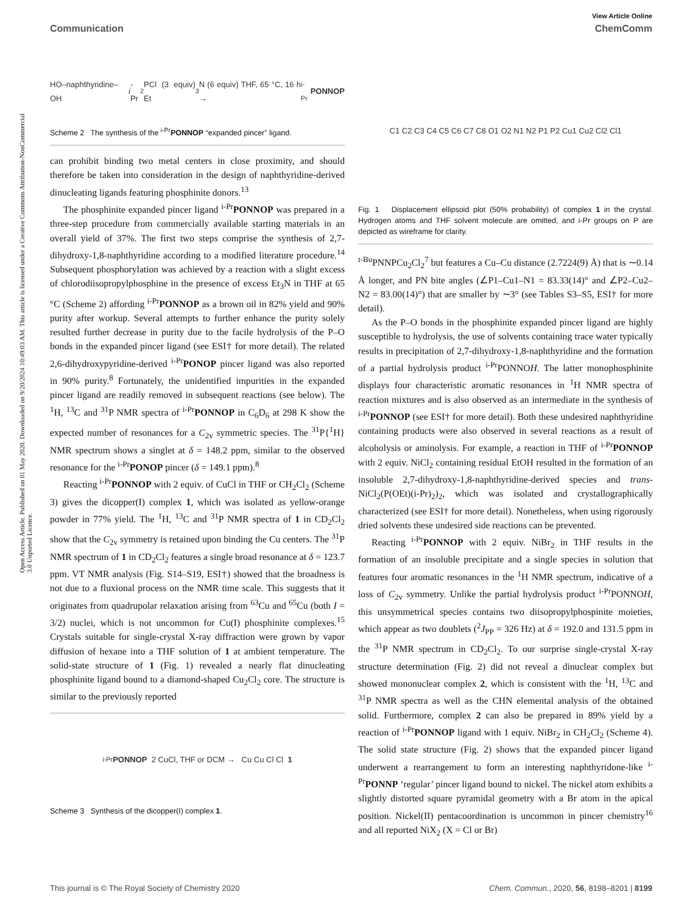Open Access Article. Published on 01 May 2020. Downloaded on 9/20/2024 10:49:03 AM. This article is licensed under a Creative Commons Attribution-NonCommercial 3.0 Unported Licence.
View Article Online
Communication ChemComm
HO–naphthyridine–OH i -Pr<sub>2</sub>PCl (3 equiv) Et<sub>3</sub>N (6 equiv) THF, 65 °C, 16 h → <sup>i-Pr</sup> PONNOP
Scheme 2 The synthesis of the <sup>i-Pr</sup>PONNOP “expanded pincer” ligand.
can prohibit binding two metal centers in close proximity, and should therefore be taken into consideration in the design of naphthyridine-derived dinucleating ligands featuring phosphinite donors.<sup>13</sup>
The phosphinite expanded pincer ligand <sup>i-Pr</sup>PONNOP was prepared in a three-step procedure from commercially available starting materials in an overall yield of 37%. The first two steps comprise the synthesis of 2,7-dihydroxy-1,8-naphthyridine according to a modified literature procedure.<sup>14</sup> Subsequent phosphorylation was achieved by a reaction with a slight excess of chlorodiisopropylphosphine in the presence of excess Et<sub>3</sub>N in THF at 65 °C (Scheme 2) affording <sup>i-Pr</sup>PONNOP as a brown oil in 82% yield and 90% purity after workup. Several attempts to further enhance the purity solely resulted further decrease in purity due to the facile hydrolysis of the P–O bonds in the expanded pincer ligand (see ESI† for more detail). The related 2,6-dihydroxypyridine-derived <sup>i-Pr</sup>PONOP pincer ligand was also reported in 90% purity.<sup>8</sup> Fortunately, the unidentified impurities in the expanded pincer ligand are readily removed in subsequent reactions (see below). The <sup>1</sup>H, <sup>13</sup>C and <sup>31</sup>P NMR spectra of <sup>i-Pr</sup>PONNOP in C<sub>6</sub>D<sub>6</sub> at 298 K show the expected number of resonances for a C<sub>2v</sub> symmetric species. The <sup>31</sup>P{<sup>1</sup>H} NMR spectrum shows a singlet at δ = 148.2 ppm, similar to the observed resonance for the <sup>i-Pr</sup>PONOP pincer (δ = 149.1 ppm).<sup>8</sup>
Reacting <sup>i-Pr</sup>PONNOP with 2 equiv. of CuCl in THF or CH<sub>2</sub>Cl<sub>2</sub> (Scheme 3) gives the dicopper(I) complex 1, which was isolated as yellow-orange powder in 77% yield. The <sup>1</sup>H, <sup>13</sup>C and <sup>31</sup>P NMR spectra of 1 in CD<sub>2</sub>Cl<sub>2</sub> show that the C<sub>2v</sub> symmetry is retained upon binding the Cu centers. The <sup>31</sup>P NMR spectrum of 1 in CD<sub>2</sub>Cl<sub>2</sub> features a single broad resonance at δ = 123.7 ppm. VT NMR analysis (Fig. S14–S19, ESI†) showed that the broadness is not due to a fluxional process on the NMR time scale. This suggests that it originates from quadrupolar relaxation arising from <sup>63</sup>Cu and <sup>65</sup>Cu (both I = 3/2) nuclei, which is not uncommon for Cu(I) phosphinite complexes.<sup>15</sup> Crystals suitable for single-crystal X-ray diffraction were grown by vapor diffusion of hexane into a THF solution of 1 at ambient temperature. The solid-state structure of 1 (Fig. 1) revealed a nearly flat dinucleating phosphinite ligand bound to a diamond-shaped Cu<sub>2</sub>Cl<sub>2</sub> core. The structure is similar to the previously reported
<sup>i-Pr</sup> PONNOP 2 CuCl, THF or DCM → Cu Cu Cl Cl 1
Scheme 3 Synthesis of the dicopper(I) complex 1.
C1 C2 C3 C4 C5 C6 C7 C8 O1 O2 N1 N2 P1 P2 Cu1 Cu2 Cl2 Cl1
Fig. 1 Displacement ellipsoid plot (50% probability) of complex 1 in the crystal. Hydrogen atoms and THF solvent molecule are omitted, and i-Pr groups on P are depicted as wireframe for clarity.
<sup>t-Bu</sup>PNNPCu<sub>2</sub>Cl<sub>2</sub><sup>7</sup> but features a Cu–Cu distance (2.7224(9) Å) that is ∼0.14 Å longer, and PN bite angles (∠P1–Cu1–N1 = 83.33(14)° and ∠P2–Cu2–N2 = 83.00(14)°) that are smaller by ∼3° (see Tables S3–S5, ESI† for more detail).
As the P–O bonds in the phosphinite expanded pincer ligand are highly susceptible to hydrolysis, the use of solvents containing trace water typically results in precipitation of 2,7-dihydroxy-1,8-naphthyridine and the formation of a partial hydrolysis product <sup>i-Pr</sup>PONNOH. The latter monophosphinite displays four characteristic aromatic resonances in <sup>1</sup>H NMR spectra of reaction mixtures and is also observed as an intermediate in the synthesis of <sup>i-Pr</sup>PONNOP (see ESI† for more detail). Both these undesired naphthyridine containing products were also observed in several reactions as a result of alcoholysis or aminolysis. For example, a reaction in THF of <sup>i-Pr</sup>PONNOP with 2 equiv. NiCl<sub>2</sub> containing residual EtOH resulted in the formation of an insoluble 2,7-dihydroxy-1,8-naphthyridine-derived species and trans-NiCl<sub>2</sub>(P(OEt)(i-Pr)<sub>2</sub>)<sub>2</sub>, which was isolated and crystallographically characterized (see ESI† for more detail). Nonetheless, when using rigorously dried solvents these undesired side reactions can be prevented.
Reacting <sup>i-Pr</sup>PONNOP with 2 equiv. NiBr<sub>2</sub> in THF results in the formation of an insoluble precipitate and a single species in solution that features four aromatic resonances in the <sup>1</sup>H NMR spectrum, indicative of a loss of C<sub>2v</sub> symmetry. Unlike the partial hydrolysis product <sup>i-Pr</sup>PONNOH, this unsymmetrical species contains two diisopropylphospinite moieties, which appear as two doublets (<sup>2</sup>J<sub>PP</sub> = 326 Hz) at δ = 192.0 and 131.5 ppm in the <sup>31</sup>P NMR spectrum in CD<sub>2</sub>Cl<sub>2</sub>. To our surprise single-crystal X-ray structure determination (Fig. 2) did not reveal a dinuclear complex but showed mononuclear complex 2, which is consistent with the <sup>1</sup>H, <sup>13</sup>C and <sup>31</sup>P NMR spectra as well as the CHN elemental analysis of the obtained solid. Furthermore, complex 2 can also be prepared in 89% yield by a reaction of <sup>i-Pr</sup>PONNOP ligand with 1 equiv. NiBr<sub>2</sub> in CH<sub>2</sub>Cl<sub>2</sub> (Scheme 4). The solid state structure (Fig. 2) shows that the expanded pincer ligand underwent a rearrangement to form an interesting naphthyridone-like <sup>i-Pr</sup>PONNP ‘regular’ pincer ligand bound to nickel. The nickel atom exhibits a slightly distorted square pyramidal geometry with a Br atom in the apical position. Nickel(II) pentacoordination is uncommon in pincer chemistry<sup>16</sup> and all reported NiX<sub>2</sub> (X = Cl or Br)
This journal is © The Royal Society of Chemistry 2020 Chem. Commun., 2020, 56, 8198–8201 | 8199